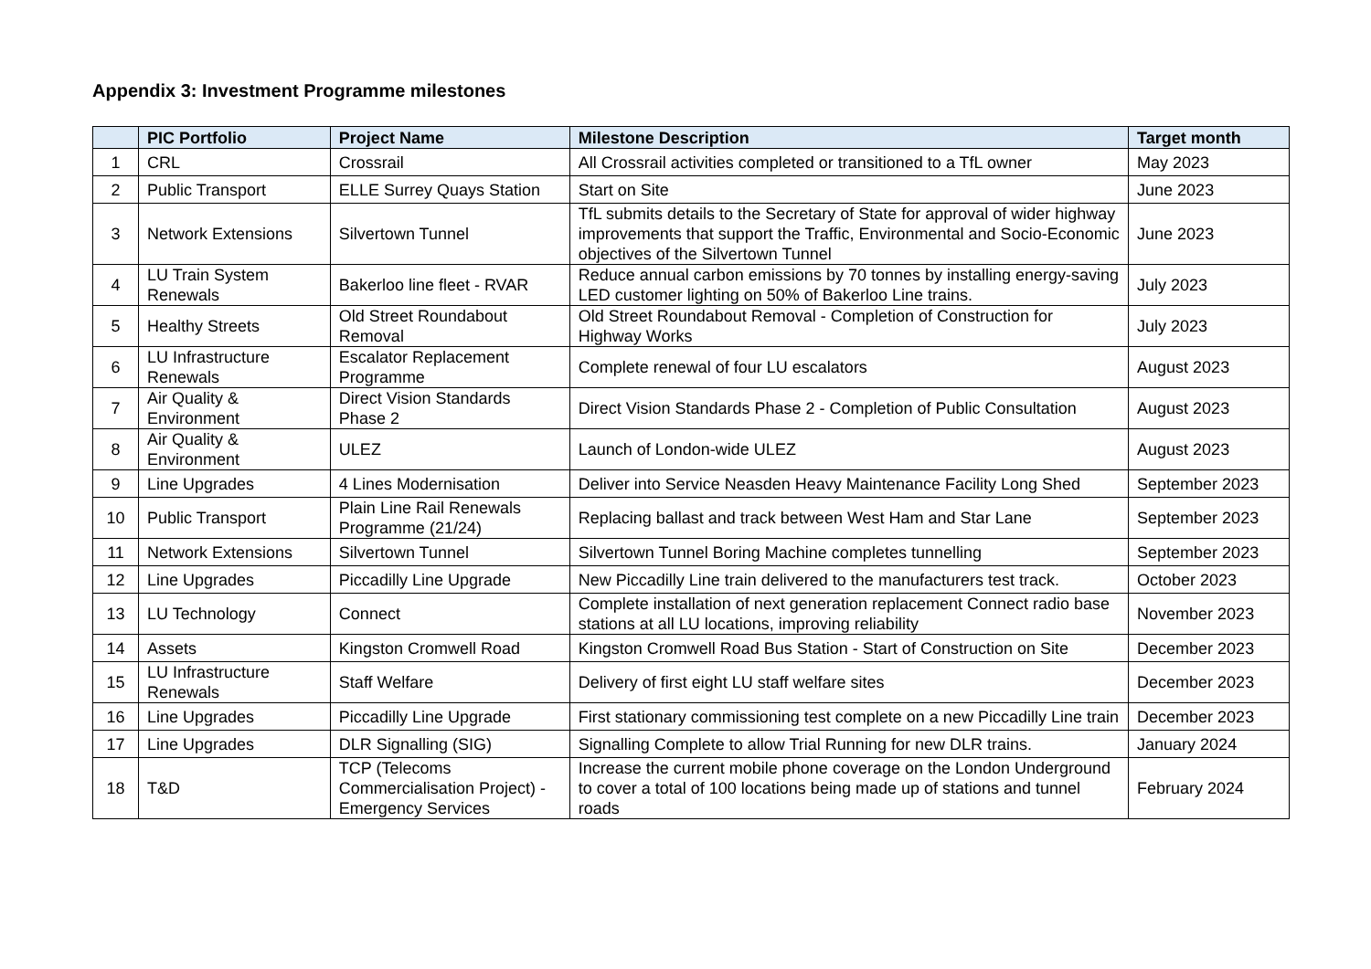Appendix 3: Investment Programme milestones
| | PIC Portfolio | Project Name | Milestone Description | Target month |
| --- | --- | --- | --- | --- |
| 1 | CRL | Crossrail | All Crossrail activities completed or transitioned to a TfL owner | May 2023 |
| 2 | Public Transport | ELLE Surrey Quays Station | Start on Site | June 2023 |
| 3 | Network Extensions | Silvertown Tunnel | TfL submits details to the Secretary of State for approval of wider highway improvements that support the Traffic, Environmental and Socio-Economic objectives of the Silvertown Tunnel | June 2023 |
| 4 | LU Train System Renewals | Bakerloo line fleet - RVAR | Reduce annual carbon emissions by 70 tonnes by installing energy-saving LED customer lighting on 50% of Bakerloo Line trains. | July 2023 |
| 5 | Healthy Streets | Old Street Roundabout Removal | Old Street Roundabout Removal - Completion of Construction for Highway Works | July 2023 |
| 6 | LU Infrastructure Renewals | Escalator Replacement Programme | Complete renewal of four LU escalators | August 2023 |
| 7 | Air Quality & Environment | Direct Vision Standards Phase 2 | Direct Vision Standards Phase 2 - Completion of Public Consultation | August 2023 |
| 8 | Air Quality & Environment | ULEZ | Launch of London-wide ULEZ | August 2023 |
| 9 | Line Upgrades | 4 Lines Modernisation | Deliver into Service Neasden Heavy Maintenance Facility Long Shed | September 2023 |
| 10 | Public Transport | Plain Line Rail Renewals Programme (21/24) | Replacing ballast and track between West Ham and Star Lane | September 2023 |
| 11 | Network Extensions | Silvertown Tunnel | Silvertown Tunnel Boring Machine completes tunnelling | September 2023 |
| 12 | Line Upgrades | Piccadilly Line Upgrade | New Piccadilly Line train delivered to the manufacturers test track. | October 2023 |
| 13 | LU Technology | Connect | Complete installation of next generation replacement Connect radio base stations at all LU locations, improving reliability | November 2023 |
| 14 | Assets | Kingston Cromwell Road | Kingston Cromwell Road Bus Station - Start of Construction on Site | December 2023 |
| 15 | LU Infrastructure Renewals | Staff Welfare | Delivery of first eight LU staff welfare sites | December 2023 |
| 16 | Line Upgrades | Piccadilly Line Upgrade | First stationary commissioning test complete on a new Piccadilly Line train | December 2023 |
| 17 | Line Upgrades | DLR Signalling (SIG) | Signalling Complete to allow Trial Running for new DLR trains. | January 2024 |
| 18 | T&D | TCP (Telecoms Commercialisation Project) - Emergency Services | Increase the current mobile phone coverage on the London Underground to cover a total of 100 locations being made up of stations and tunnel roads | February 2024 |